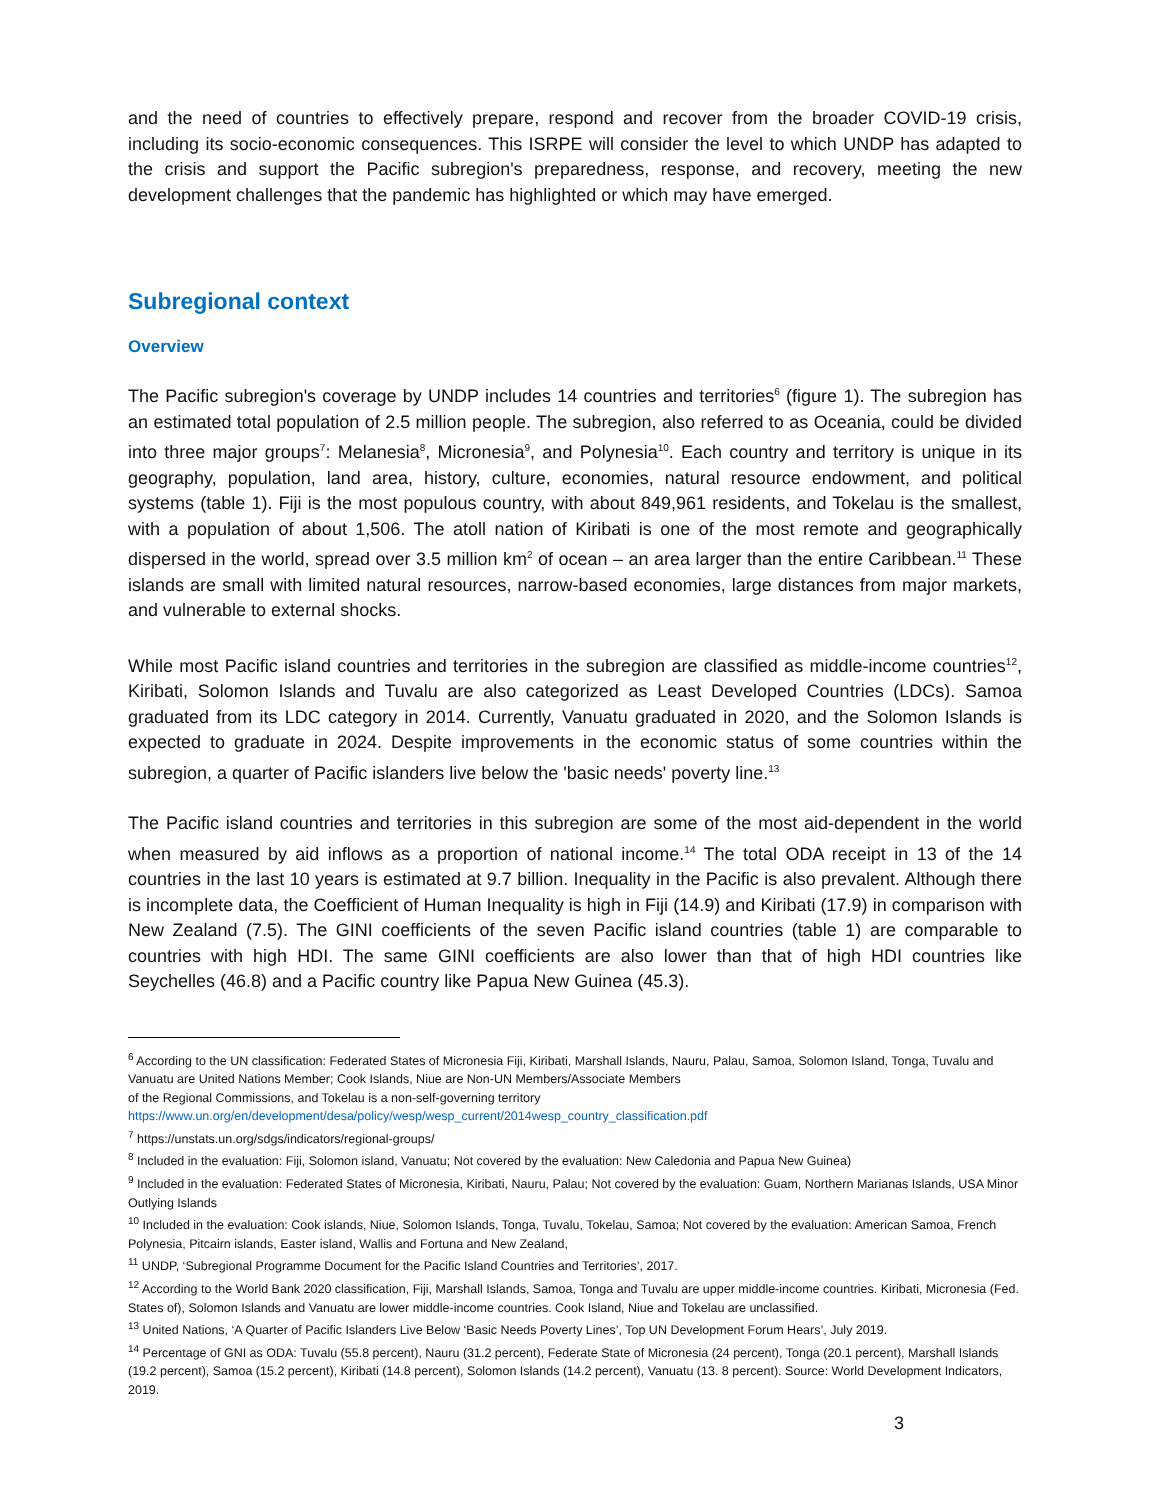and the need of countries to effectively prepare, respond and recover from the broader COVID-19 crisis, including its socio-economic consequences. This ISRPE will consider the level to which UNDP has adapted to the crisis and support the Pacific subregion's preparedness, response, and recovery, meeting the new development challenges that the pandemic has highlighted or which may have emerged.
Subregional context
Overview
The Pacific subregion's coverage by UNDP includes 14 countries and territories<sup>6</sup> (figure 1). The subregion has an estimated total population of 2.5 million people. The subregion, also referred to as Oceania, could be divided into three major groups<sup>7</sup>: Melanesia<sup>8</sup>, Micronesia<sup>9</sup>, and Polynesia<sup>10</sup>. Each country and territory is unique in its geography, population, land area, history, culture, economies, natural resource endowment, and political systems (table 1). Fiji is the most populous country, with about 849,961 residents, and Tokelau is the smallest, with a population of about 1,506. The atoll nation of Kiribati is one of the most remote and geographically dispersed in the world, spread over 3.5 million km<sup>2</sup> of ocean – an area larger than the entire Caribbean.<sup>11</sup> These islands are small with limited natural resources, narrow-based economies, large distances from major markets, and vulnerable to external shocks.
While most Pacific island countries and territories in the subregion are classified as middle-income countries<sup>12</sup>, Kiribati, Solomon Islands and Tuvalu are also categorized as Least Developed Countries (LDCs). Samoa graduated from its LDC category in 2014. Currently, Vanuatu graduated in 2020, and the Solomon Islands is expected to graduate in 2024. Despite improvements in the economic status of some countries within the subregion, a quarter of Pacific islanders live below the 'basic needs' poverty line.<sup>13</sup>
The Pacific island countries and territories in this subregion are some of the most aid-dependent in the world when measured by aid inflows as a proportion of national income.<sup>14</sup> The total ODA receipt in 13 of the 14 countries in the last 10 years is estimated at 9.7 billion. Inequality in the Pacific is also prevalent. Although there is incomplete data, the Coefficient of Human Inequality is high in Fiji (14.9) and Kiribati (17.9) in comparison with New Zealand (7.5). The GINI coefficients of the seven Pacific island countries (table 1) are comparable to countries with high HDI. The same GINI coefficients are also lower than that of high HDI countries like Seychelles (46.8) and a Pacific country like Papua New Guinea (45.3).
<sup>6</sup> According to the UN classification: Federated States of Micronesia Fiji, Kiribati, Marshall Islands, Nauru, Palau, Samoa, Solomon Island, Tonga, Tuvalu and Vanuatu are United Nations Member; Cook Islands, Niue are Non-UN Members/Associate Members
of the Regional Commissions, and Tokelau is a non-self-governing territory
https://www.un.org/en/development/desa/policy/wesp/wesp_current/2014wesp_country_classification.pdf
<sup>7</sup> https://unstats.un.org/sdgs/indicators/regional-groups/
<sup>8</sup> Included in the evaluation: Fiji, Solomon island, Vanuatu; Not covered by the evaluation: New Caledonia and Papua New Guinea)
<sup>9</sup> Included in the evaluation: Federated States of Micronesia, Kiribati, Nauru, Palau; Not covered by the evaluation: Guam, Northern Marianas Islands, USA Minor Outlying Islands
<sup>10</sup> Included in the evaluation: Cook islands, Niue, Solomon Islands, Tonga, Tuvalu, Tokelau, Samoa; Not covered by the evaluation: American Samoa, French Polynesia, Pitcairn islands, Easter island, Wallis and Fortuna and New Zealand,
<sup>11</sup> UNDP, ‘Subregional Programme Document for the Pacific Island Countries and Territories’, 2017.
<sup>12</sup> According to the World Bank 2020 classification, Fiji, Marshall Islands, Samoa, Tonga and Tuvalu are upper middle-income countries. Kiribati, Micronesia (Fed. States of), Solomon Islands and Vanuatu are lower middle-income countries. Cook Island, Niue and Tokelau are unclassified.
<sup>13</sup> United Nations, ‘A Quarter of Pacific Islanders Live Below ‘Basic Needs Poverty Lines’, Top UN Development Forum Hears’, July 2019.
<sup>14</sup> Percentage of GNI as ODA: Tuvalu (55.8 percent), Nauru (31.2 percent), Federate State of Micronesia (24 percent), Tonga (20.1 percent), Marshall Islands (19.2 percent), Samoa (15.2 percent), Kiribati (14.8 percent), Solomon Islands (14.2 percent), Vanuatu (13. 8 percent). Source: World Development Indicators, 2019.
3